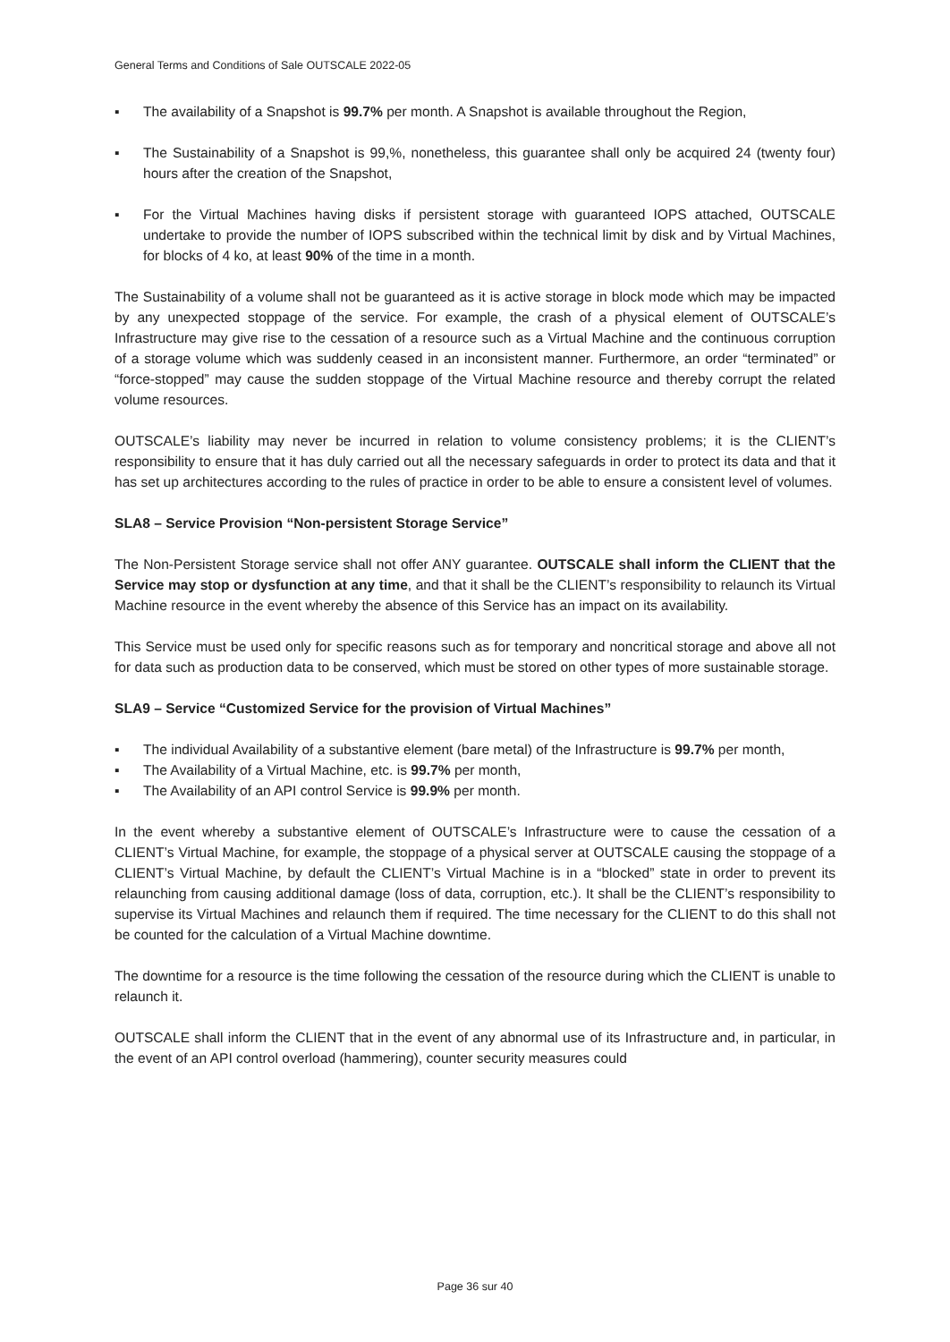General Terms and Conditions of Sale OUTSCALE 2022-05
▪ The availability of a Snapshot is 99.7% per month. A Snapshot is available throughout the Region,
▪ The Sustainability of a Snapshot is 99,%, nonetheless, this guarantee shall only be acquired 24 (twenty four) hours after the creation of the Snapshot,
▪ For the Virtual Machines having disks if persistent storage with guaranteed IOPS attached, OUTSCALE undertake to provide the number of IOPS subscribed within the technical limit by disk and by Virtual Machines, for blocks of 4 ko, at least 90% of the time in a month.
The Sustainability of a volume shall not be guaranteed as it is active storage in block mode which may be impacted by any unexpected stoppage of the service. For example, the crash of a physical element of OUTSCALE’s Infrastructure may give rise to the cessation of a resource such as a Virtual Machine and the continuous corruption of a storage volume which was suddenly ceased in an inconsistent manner. Furthermore, an order “terminated” or “force-stopped” may cause the sudden stoppage of the Virtual Machine resource and thereby corrupt the related volume resources.
OUTSCALE’s liability may never be incurred in relation to volume consistency problems; it is the CLIENT’s responsibility to ensure that it has duly carried out all the necessary safeguards in order to protect its data and that it has set up architectures according to the rules of practice in order to be able to ensure a consistent level of volumes.
SLA8 – Service Provision “Non-persistent Storage Service”
The Non-Persistent Storage service shall not offer ANY guarantee. OUTSCALE shall inform the CLIENT that the Service may stop or dysfunction at any time, and that it shall be the CLIENT’s responsibility to relaunch its Virtual Machine resource in the event whereby the absence of this Service has an impact on its availability.
This Service must be used only for specific reasons such as for temporary and noncritical storage and above all not for data such as production data to be conserved, which must be stored on other types of more sustainable storage.
SLA9 – Service “Customized Service for the provision of Virtual Machines”
▪ The individual Availability of a substantive element (bare metal) of the Infrastructure is 99.7% per month,
▪ The Availability of a Virtual Machine, etc. is 99.7% per month,
▪ The Availability of an API control Service is 99.9% per month.
In the event whereby a substantive element of OUTSCALE’s Infrastructure were to cause the cessation of a CLIENT’s Virtual Machine, for example, the stoppage of a physical server at OUTSCALE causing the stoppage of a CLIENT’s Virtual Machine, by default the CLIENT’s Virtual Machine is in a “blocked” state in order to prevent its relaunching from causing additional damage (loss of data, corruption, etc.). It shall be the CLIENT’s responsibility to supervise its Virtual Machines and relaunch them if required. The time necessary for the CLIENT to do this shall not be counted for the calculation of a Virtual Machine downtime.
The downtime for a resource is the time following the cessation of the resource during which the CLIENT is unable to relaunch it.
OUTSCALE shall inform the CLIENT that in the event of any abnormal use of its Infrastructure and, in particular, in the event of an API control overload (hammering), counter security measures could
Page 36 sur 40